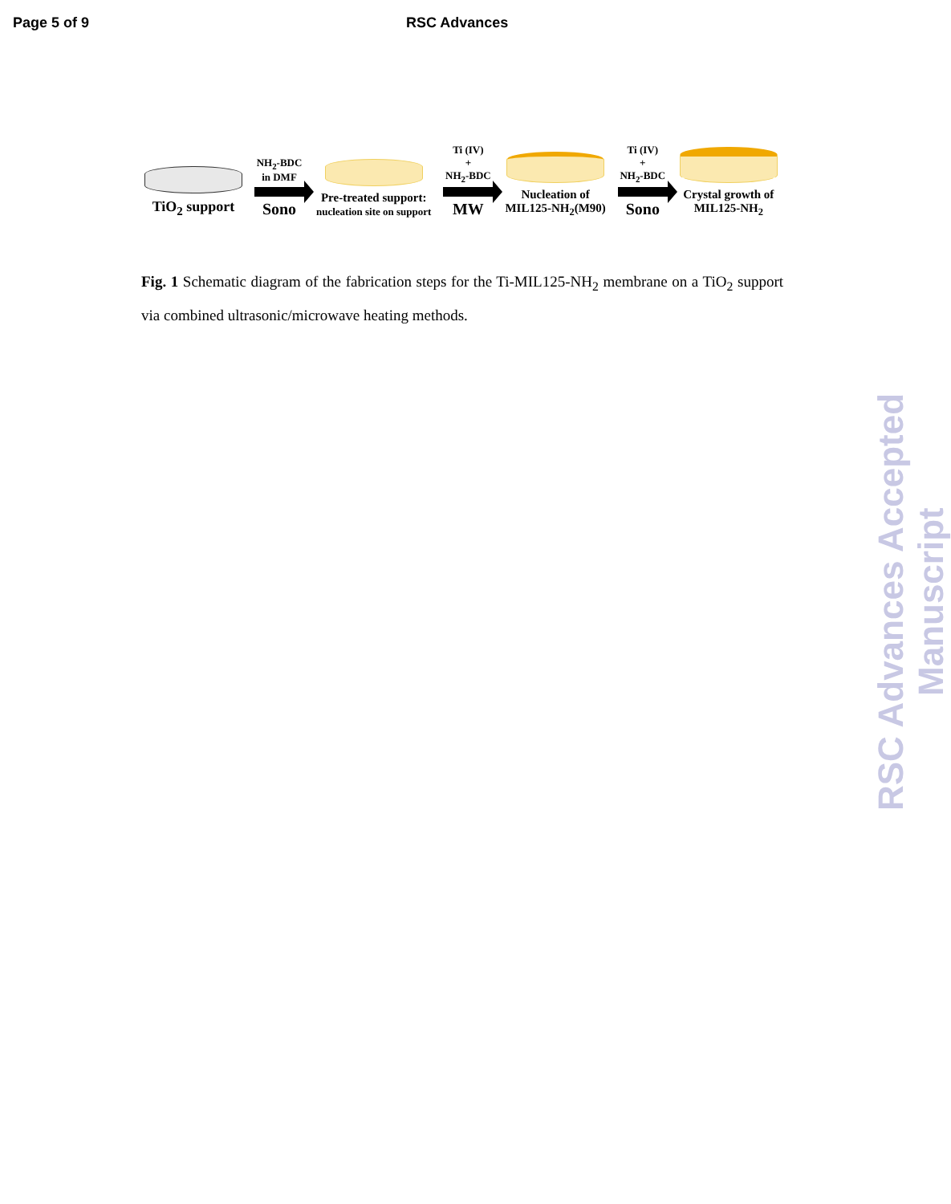Page 5 of 9 RSC Advances
TiO<sub>2</sub> support
NH<sub>2</sub>-BDC
in DMF
Sono
Pre-treated support:
nucleation site on support
Ti (IV)
+
NH<sub>2</sub>-BDC
MW
Nucleation of
MIL125-NH<sub>2</sub>(M90)
Ti (IV)
+
NH<sub>2</sub>-BDC
Sono
Crystal growth of
MIL125-NH<sub>2</sub>
Fig. 1 Schematic diagram of the fabrication steps for the Ti-MIL125-NH<sub>2</sub> membrane on a TiO<sub>2</sub> support via combined ultrasonic/microwave heating methods.
RSC Advances Accepted Manuscript